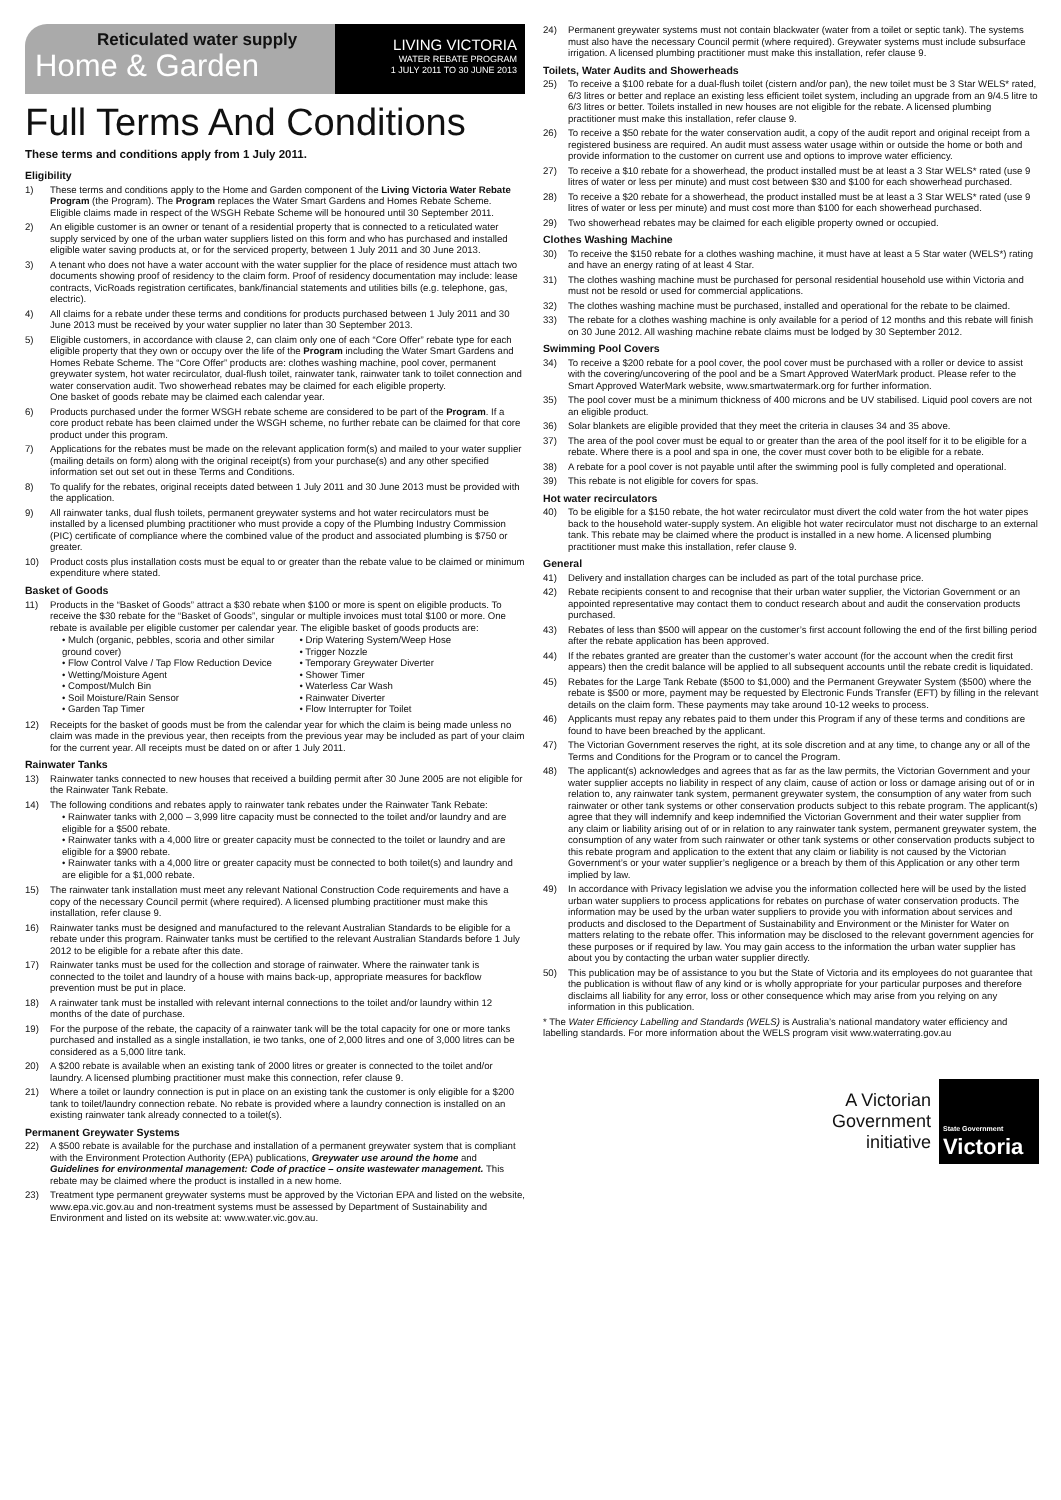Reticulated water supply
Home & Garden
LIVING VICTORIA
WATER REBATE PROGRAM
1 JULY 2011 TO 30 JUNE 2013
Full Terms And Conditions
These terms and conditions apply from 1 July 2011.
Eligibility
1) These terms and conditions apply to the Home and Garden component of the Living Victoria Water Rebate Program (the Program). The Program replaces the Water Smart Gardens and Homes Rebate Scheme. Eligible claims made in respect of the WSGH Rebate Scheme will be honoured until 30 September 2011.
2) An eligible customer is an owner or tenant of a residential property that is connected to a reticulated water supply serviced by one of the urban water suppliers listed on this form and who has purchased and installed eligible water saving products at, or for the serviced property, between 1 July 2011 and 30 June 2013.
3) A tenant who does not have a water account with the water supplier for the place of residence must attach two documents showing proof of residency to the claim form. Proof of residency documentation may include: lease contracts, VicRoads registration certificates, bank/financial statements and utilities bills (e.g. telephone, gas, electric).
4) All claims for a rebate under these terms and conditions for products purchased between 1 July 2011 and 30 June 2013 must be received by your water supplier no later than 30 September 2013.
5) Eligible customers, in accordance with clause 2, can claim only one of each “Core Offer” rebate type for each eligible property that they own or occupy over the life of the Program including the Water Smart Gardens and Homes Rebate Scheme. The “Core Offer” products are: clothes washing machine, pool cover, permanent greywater system, hot water recirculator, dual-flush toilet, rainwater tank, rainwater tank to toilet connection and water conservation audit. Two showerhead rebates may be claimed for each eligible property.
One basket of goods rebate may be claimed each calendar year.
6) Products purchased under the former WSGH rebate scheme are considered to be part of the Program. If a core product rebate has been claimed under the WSGH scheme, no further rebate can be claimed for that core product under this program.
7) Applications for the rebates must be made on the relevant application form(s) and mailed to your water supplier (mailing details on form) along with the original receipt(s) from your purchase(s) and any other specified information set out set out in these Terms and Conditions.
8) To qualify for the rebates, original receipts dated between 1 July 2011 and 30 June 2013 must be provided with the application.
9) All rainwater tanks, dual flush toilets, permanent greywater systems and hot water recirculators must be installed by a licensed plumbing practitioner who must provide a copy of the Plumbing Industry Commission (PIC) certificate of compliance where the combined value of the product and associated plumbing is $750 or greater.
10) Product costs plus installation costs must be equal to or greater than the rebate value to be claimed or minimum expenditure where stated.
Basket of Goods
11) Products in the “Basket of Goods” attract a $30 rebate when $100 or more is spent on eligible products. To receive the $30 rebate for the “Basket of Goods”, singular or multiple invoices must total $100 or more. One rebate is available per eligible customer per calendar year. The eligible basket of goods products are:
• Mulch (organic, pebbles, scoria and other similar ground cover)
• Flow Control Valve / Tap Flow Reduction Device
• Wetting/Moisture Agent
• Compost/Mulch Bin
• Soil Moisture/Rain Sensor
• Garden Tap Timer
• Drip Watering System/Weep Hose
• Trigger Nozzle
• Temporary Greywater Diverter
• Shower Timer
• Waterless Car Wash
• Rainwater Diverter
• Flow Interrupter for Toilet
12) Receipts for the basket of goods must be from the calendar year for which the claim is being made unless no claim was made in the previous year, then receipts from the previous year may be included as part of your claim for the current year. All receipts must be dated on or after 1 July 2011.
Rainwater Tanks
13) Rainwater tanks connected to new houses that received a building permit after 30 June 2005 are not eligible for the Rainwater Tank Rebate.
14) The following conditions and rebates apply to rainwater tank rebates under the Rainwater Tank Rebate:
• Rainwater tanks with 2,000 – 3,999 litre capacity must be connected to the toilet and/or laundry and are eligible for a $500 rebate.
• Rainwater tanks with a 4,000 litre or greater capacity must be connected to the toilet or laundry and are eligible for a $900 rebate.
• Rainwater tanks with a 4,000 litre or greater capacity must be connected to both toilet(s) and laundry and are eligible for a $1,000 rebate.
15) The rainwater tank installation must meet any relevant National Construction Code requirements and have a copy of the necessary Council permit (where required). A licensed plumbing practitioner must make this installation, refer clause 9.
16) Rainwater tanks must be designed and manufactured to the relevant Australian Standards to be eligible for a rebate under this program. Rainwater tanks must be certified to the relevant Australian Standards before 1 July 2012 to be eligible for a rebate after this date.
17) Rainwater tanks must be used for the collection and storage of rainwater. Where the rainwater tank is connected to the toilet and laundry of a house with mains back-up, appropriate measures for backflow prevention must be put in place.
18) A rainwater tank must be installed with relevant internal connections to the toilet and/or laundry within 12 months of the date of purchase.
19) For the purpose of the rebate, the capacity of a rainwater tank will be the total capacity for one or more tanks purchased and installed as a single installation, ie two tanks, one of 2,000 litres and one of 3,000 litres can be considered as a 5,000 litre tank.
20) A $200 rebate is available when an existing tank of 2000 litres or greater is connected to the toilet and/or laundry. A licensed plumbing practitioner must make this connection, refer clause 9.
21) Where a toilet or laundry connection is put in place on an existing tank the customer is only eligible for a $200 tank to toilet/laundry connection rebate. No rebate is provided where a laundry connection is installed on an existing rainwater tank already connected to a toilet(s).
Permanent Greywater Systems
22) A $500 rebate is available for the purchase and installation of a permanent greywater system that is compliant with the Environment Protection Authority (EPA) publications, Greywater use around the home and Guidelines for environmental management: Code of practice – onsite wastewater management. This rebate may be claimed where the product is installed in a new home.
23) Treatment type permanent greywater systems must be approved by the Victorian EPA and listed on the website, www.epa.vic.gov.au and non-treatment systems must be assessed by Department of Sustainability and Environment and listed on its website at: www.water.vic.gov.au.
24) Permanent greywater systems must not contain blackwater (water from a toilet or septic tank). The systems must also have the necessary Council permit (where required). Greywater systems must include subsurface irrigation. A licensed plumbing practitioner must make this installation, refer clause 9.
Toilets, Water Audits and Showerheads
25) To receive a $100 rebate for a dual-flush toilet (cistern and/or pan), the new toilet must be 3 Star WELS* rated, 6/3 litres or better and replace an existing less efficient toilet system, including an upgrade from an 9/4.5 litre to 6/3 litres or better. Toilets installed in new houses are not eligible for the rebate. A licensed plumbing practitioner must make this installation, refer clause 9.
26) To receive a $50 rebate for the water conservation audit, a copy of the audit report and original receipt from a registered business are required. An audit must assess water usage within or outside the home or both and provide information to the customer on current use and options to improve water efficiency.
27) To receive a $10 rebate for a showerhead, the product installed must be at least a 3 Star WELS* rated (use 9 litres of water or less per minute) and must cost between $30 and $100 for each showerhead purchased.
28) To receive a $20 rebate for a showerhead, the product installed must be at least a 3 Star WELS* rated (use 9 litres of water or less per minute) and must cost more than $100 for each showerhead purchased.
29) Two showerhead rebates may be claimed for each eligible property owned or occupied.
Clothes Washing Machine
30) To receive the $150 rebate for a clothes washing machine, it must have at least a 5 Star water (WELS*) rating and have an energy rating of at least 4 Star.
31) The clothes washing machine must be purchased for personal residential household use within Victoria and must not be resold or used for commercial applications.
32) The clothes washing machine must be purchased, installed and operational for the rebate to be claimed.
33) The rebate for a clothes washing machine is only available for a period of 12 months and this rebate will finish on 30 June 2012. All washing machine rebate claims must be lodged by 30 September 2012.
Swimming Pool Covers
34) To receive a $200 rebate for a pool cover, the pool cover must be purchased with a roller or device to assist with the covering/uncovering of the pool and be a Smart Approved WaterMark product. Please refer to the Smart Approved WaterMark website, www.smartwatermark.org for further information.
35) The pool cover must be a minimum thickness of 400 microns and be UV stabilised. Liquid pool covers are not an eligible product.
36) Solar blankets are eligible provided that they meet the criteria in clauses 34 and 35 above.
37) The area of the pool cover must be equal to or greater than the area of the pool itself for it to be eligible for a rebate. Where there is a pool and spa in one, the cover must cover both to be eligible for a rebate.
38) A rebate for a pool cover is not payable until after the swimming pool is fully completed and operational.
39) This rebate is not eligible for covers for spas.
Hot water recirculators
40) To be eligible for a $150 rebate, the hot water recirculator must divert the cold water from the hot water pipes back to the household water-supply system. An eligible hot water recirculator must not discharge to an external tank. This rebate may be claimed where the product is installed in a new home. A licensed plumbing practitioner must make this installation, refer clause 9.
General
41) Delivery and installation charges can be included as part of the total purchase price.
42) Rebate recipients consent to and recognise that their urban water supplier, the Victorian Government or an appointed representative may contact them to conduct research about and audit the conservation products purchased.
43) Rebates of less than $500 will appear on the customer’s first account following the end of the first billing period after the rebate application has been approved.
44) If the rebates granted are greater than the customer’s water account (for the account when the credit first appears) then the credit balance will be applied to all subsequent accounts until the rebate credit is liquidated.
45) Rebates for the Large Tank Rebate ($500 to $1,000) and the Permanent Greywater System ($500) where the rebate is $500 or more, payment may be requested by Electronic Funds Transfer (EFT) by filling in the relevant details on the claim form. These payments may take around 10-12 weeks to process.
46) Applicants must repay any rebates paid to them under this Program if any of these terms and conditions are found to have been breached by the applicant.
47) The Victorian Government reserves the right, at its sole discretion and at any time, to change any or all of the Terms and Conditions for the Program or to cancel the Program.
48) The applicant(s) acknowledges and agrees that as far as the law permits, the Victorian Government and your water supplier accepts no liability in respect of any claim, cause of action or loss or damage arising out of or in relation to, any rainwater tank system, permanent greywater system, the consumption of any water from such rainwater or other tank systems or other conservation products subject to this rebate program. The applicant(s) agree that they will indemnify and keep indemnified the Victorian Government and their water supplier from any claim or liability arising out of or in relation to any rainwater tank system, permanent greywater system, the consumption of any water from such rainwater or other tank systems or other conservation products subject to this rebate program and application to the extent that any claim or liability is not caused by the Victorian Government’s or your water supplier’s negligence or a breach by them of this Application or any other term implied by law.
49) In accordance with Privacy legislation we advise you the information collected here will be used by the listed urban water suppliers to process applications for rebates on purchase of water conservation products. The information may be used by the urban water suppliers to provide you with information about services and products and disclosed to the Department of Sustainability and Environment or the Minister for Water on matters relating to the rebate offer. This information may be disclosed to the relevant government agencies for these purposes or if required by law. You may gain access to the information the urban water supplier has about you by contacting the urban water supplier directly.
50) This publication may be of assistance to you but the State of Victoria and its employees do not guarantee that the publication is without flaw of any kind or is wholly appropriate for your particular purposes and therefore disclaims all liability for any error, loss or other consequence which may arise from you relying on any information in this publication.
* The Water Efficiency Labelling and Standards (WELS) is Australia’s national mandatory water efficiency and labelling standards. For more information about the WELS program visit www.waterrating.gov.au
A Victorian
Government
initiative
State Government
Victoria